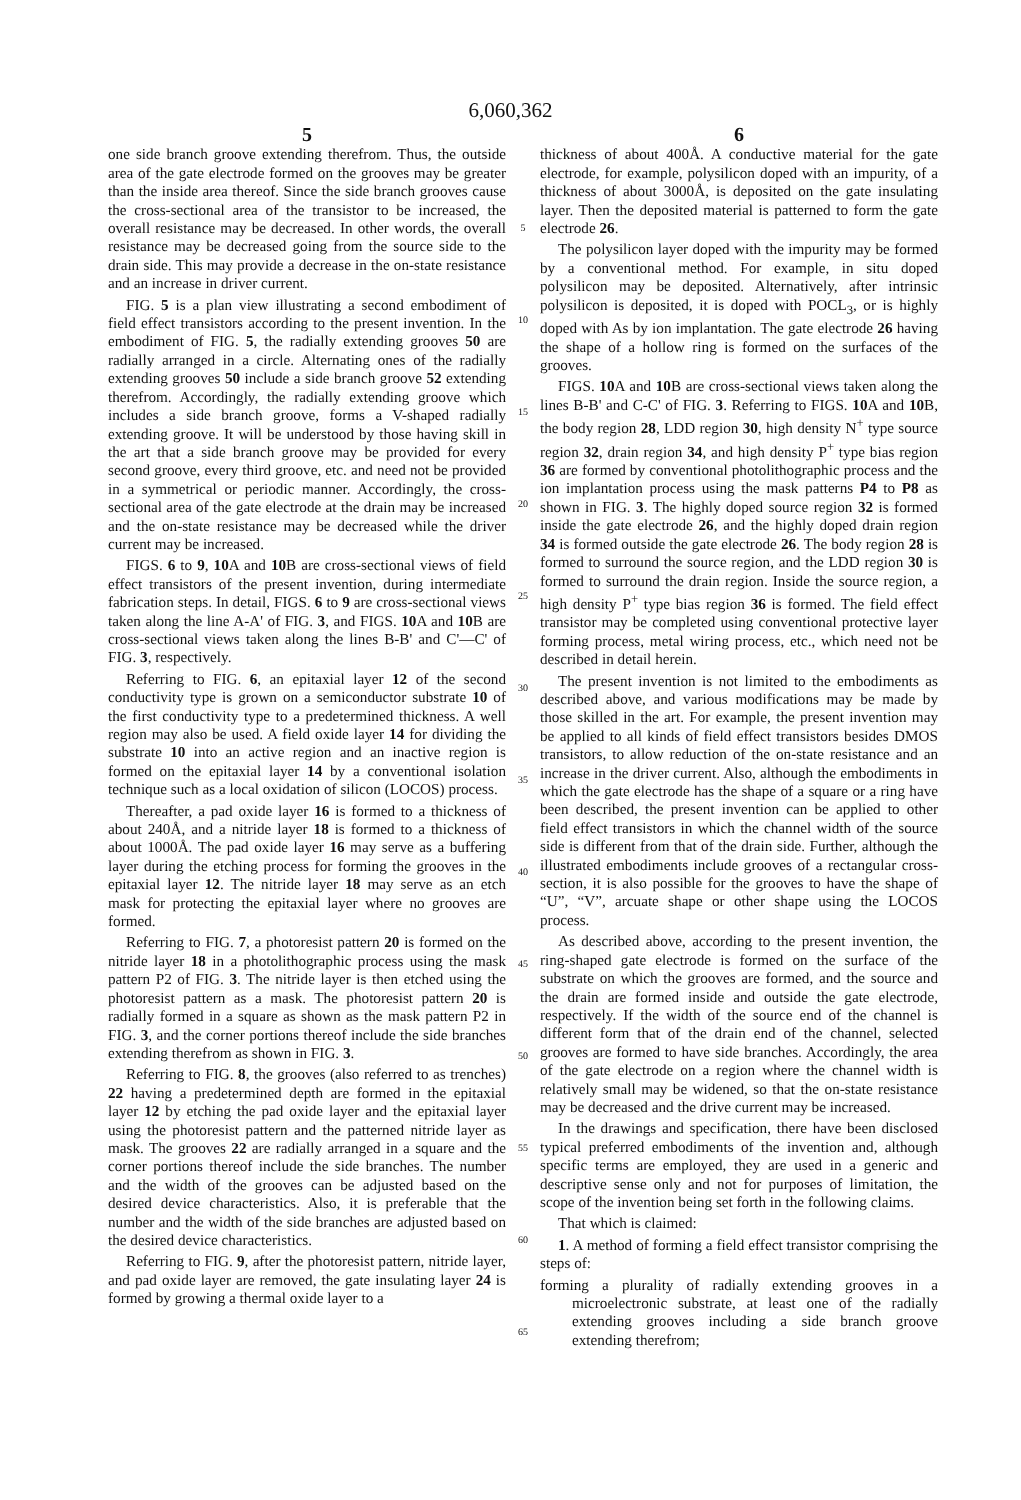6,060,362
5
one side branch groove extending therefrom. Thus, the outside area of the gate electrode formed on the grooves may be greater than the inside area thereof. Since the side branch grooves cause the cross-sectional area of the transistor to be increased, the overall resistance may be decreased. In other words, the overall resistance may be decreased going from the source side to the drain side. This may provide a decrease in the on-state resistance and an increase in driver current.
FIG. 5 is a plan view illustrating a second embodiment of field effect transistors according to the present invention. In the embodiment of FIG. 5, the radially extending grooves 50 are radially arranged in a circle. Alternating ones of the radially extending grooves 50 include a side branch groove 52 extending therefrom. Accordingly, the radially extending groove which includes a side branch groove, forms a V-shaped radially extending groove. It will be understood by those having skill in the art that a side branch groove may be provided for every second groove, every third groove, etc. and need not be provided in a symmetrical or periodic manner. Accordingly, the cross-sectional area of the gate electrode at the drain may be increased and the on-state resistance may be decreased while the driver current may be increased.
FIGS. 6 to 9, 10 A and 10 B are cross-sectional views of field effect transistors of the present invention, during intermediate fabrication steps. In detail, FIGS. 6 to 9 are cross-sectional views taken along the line A-A' of FIG. 3, and FIGS. 10 A and 10 B are cross-sectional views taken along the lines B-B' and C'—C' of FIG. 3, respectively.
Referring to FIG. 6, an epitaxial layer 12 of the second conductivity type is grown on a semiconductor substrate 10 of the first conductivity type to a predetermined thickness. A well region may also be used. A field oxide layer 14 for dividing the substrate 10 into an active region and an inactive region is formed on the epitaxial layer 14 by a conventional isolation technique such as a local oxidation of silicon (LOCOS) process.
Thereafter, a pad oxide layer 16 is formed to a thickness of about 240Å, and a nitride layer 18 is formed to a thickness of about 1000Å. The pad oxide layer 16 may serve as a buffering layer during the etching process for forming the grooves in the epitaxial layer 12. The nitride layer 18 may serve as an etch mask for protecting the epitaxial layer where no grooves are formed.
Referring to FIG. 7, a photoresist pattern 20 is formed on the nitride layer 18 in a photolithographic process using the mask pattern P2 of FIG. 3. The nitride layer is then etched using the photoresist pattern as a mask. The photoresist pattern 20 is radially formed in a square as shown as the mask pattern P2 in FIG. 3, and the corner portions thereof include the side branches extending therefrom as shown in FIG. 3.
Referring to FIG. 8, the grooves (also referred to as trenches) 22 having a predetermined depth are formed in the epitaxial layer 12 by etching the pad oxide layer and the epitaxial layer using the photoresist pattern and the patterned nitride layer as mask. The grooves 22 are radially arranged in a square and the corner portions thereof include the side branches. The number and the width of the grooves can be adjusted based on the desired device characteristics. Also, it is preferable that the number and the width of the side branches are adjusted based on the desired device characteristics.
Referring to FIG. 9, after the photoresist pattern, nitride layer, and pad oxide layer are removed, the gate insulating layer 24 is formed by growing a thermal oxide layer to a
5
10
15
20
25
30
35
40
45
50
55
60
65
6
thickness of about 400Å. A conductive material for the gate electrode, for example, polysilicon doped with an impurity, of a thickness of about 3000Å, is deposited on the gate insulating layer. Then the deposited material is patterned to form the gate electrode 26.
The polysilicon layer doped with the impurity may be formed by a conventional method. For example, in situ doped polysilicon may be deposited. Alternatively, after intrinsic polysilicon is deposited, it is doped with POCL<sub>3</sub>, or is highly doped with As by ion implantation. The gate electrode 26 having the shape of a hollow ring is formed on the surfaces of the grooves.
FIGS. 10 A and 10 B are cross-sectional views taken along the lines B-B' and C-C' of FIG. 3. Referring to FIGS. 10 A and 10 B, the body region 28, LDD region 30, high density N<sup>+</sup> type source region 32, drain region 34, and high density P<sup>+</sup> type bias region 36 are formed by conventional photolithographic process and the ion implantation process using the mask patterns P4 to P8 as shown in FIG. 3. The highly doped source region 32 is formed inside the gate electrode 26, and the highly doped drain region 34 is formed outside the gate electrode 26. The body region 28 is formed to surround the source region, and the LDD region 30 is formed to surround the drain region. Inside the source region, a high density P<sup>+</sup> type bias region 36 is formed. The field effect transistor may be completed using conventional protective layer forming process, metal wiring process, etc., which need not be described in detail herein.
The present invention is not limited to the embodiments as described above, and various modifications may be made by those skilled in the art. For example, the present invention may be applied to all kinds of field effect transistors besides DMOS transistors, to allow reduction of the on-state resistance and an increase in the driver current. Also, although the embodiments in which the gate electrode has the shape of a square or a ring have been described, the present invention can be applied to other field effect transistors in which the channel width of the source side is different from that of the drain side. Further, although the illustrated embodiments include grooves of a rectangular cross-section, it is also possible for the grooves to have the shape of “U”, “V”, arcuate shape or other shape using the LOCOS process.
As described above, according to the present invention, the ring-shaped gate electrode is formed on the surface of the substrate on which the grooves are formed, and the source and the drain are formed inside and outside the gate electrode, respectively. If the width of the source end of the channel is different form that of the drain end of the channel, selected grooves are formed to have side branches. Accordingly, the area of the gate electrode on a region where the channel width is relatively small may be widened, so that the on-state resistance may be decreased and the drive current may be increased.
In the drawings and specification, there have been disclosed typical preferred embodiments of the invention and, although specific terms are employed, they are used in a generic and descriptive sense only and not for purposes of limitation, the scope of the invention being set forth in the following claims.
That which is claimed:
1. A method of forming a field effect transistor comprising the steps of:
forming a plurality of radially extending grooves in a microelectronic substrate, at least one of the radially extending grooves including a side branch groove extending therefrom;